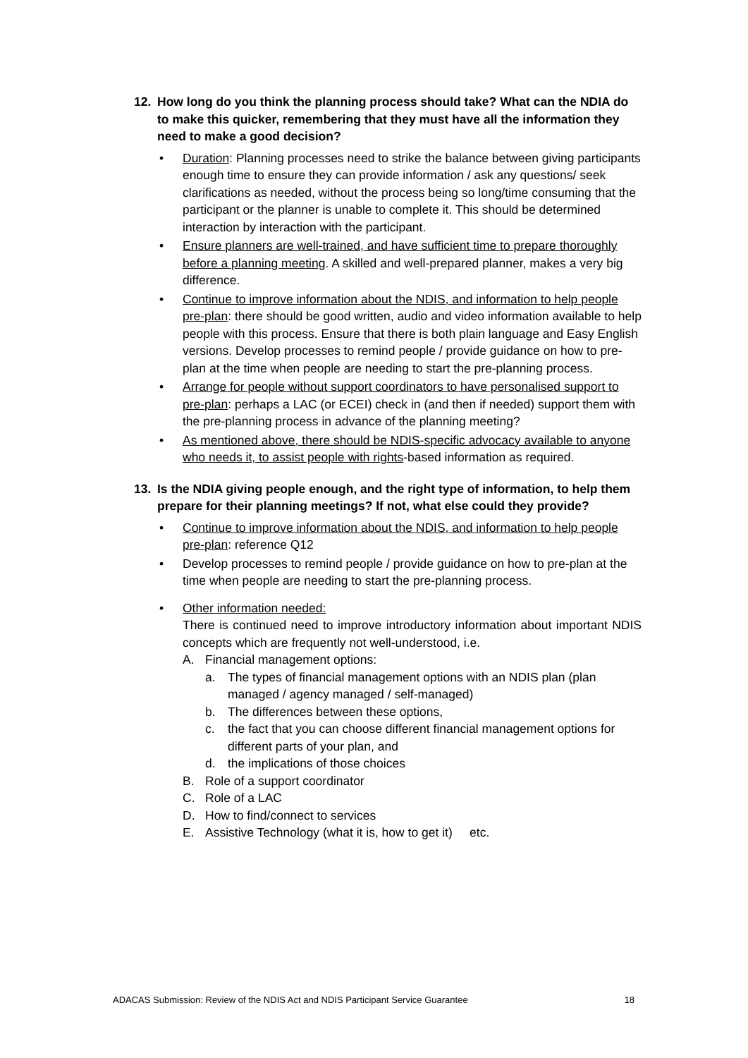12. How long do you think the planning process should take? What can the NDIA do to make this quicker, remembering that they must have all the information they need to make a good decision?
• Duration: Planning processes need to strike the balance between giving participants enough time to ensure they can provide information / ask any questions/ seek clarifications as needed, without the process being so long/time consuming that the participant or the planner is unable to complete it. This should be determined interaction by interaction with the participant.
• Ensure planners are well-trained, and have sufficient time to prepare thoroughly before a planning meeting. A skilled and well-prepared planner, makes a very big difference.
• Continue to improve information about the NDIS, and information to help people pre-plan: there should be good written, audio and video information available to help people with this process. Ensure that there is both plain language and Easy English versions. Develop processes to remind people / provide guidance on how to pre-plan at the time when people are needing to start the pre-planning process.
• Arrange for people without support coordinators to have personalised support to pre-plan: perhaps a LAC (or ECEI) check in (and then if needed) support them with the pre-planning process in advance of the planning meeting?
• As mentioned above, there should be NDIS-specific advocacy available to anyone who needs it, to assist people with rights-based information as required.
13. Is the NDIA giving people enough, and the right type of information, to help them prepare for their planning meetings? If not, what else could they provide?
• Continue to improve information about the NDIS, and information to help people pre-plan: reference Q12
• Develop processes to remind people / provide guidance on how to pre-plan at the time when people are needing to start the pre-planning process.
• Other information needed:
There is continued need to improve introductory information about important NDIS concepts which are frequently not well-understood, i.e.
A. Financial management options:
a. The types of financial management options with an NDIS plan (plan managed / agency managed / self-managed)
b. The differences between these options,
c. the fact that you can choose different financial management options for different parts of your plan, and
d. the implications of those choices
B. Role of a support coordinator
C. Role of a LAC
D. How to find/connect to services
E. Assistive Technology (what it is, how to get it) etc.
ADACAS Submission: Review of the NDIS Act and NDIS Participant Service Guarantee 18